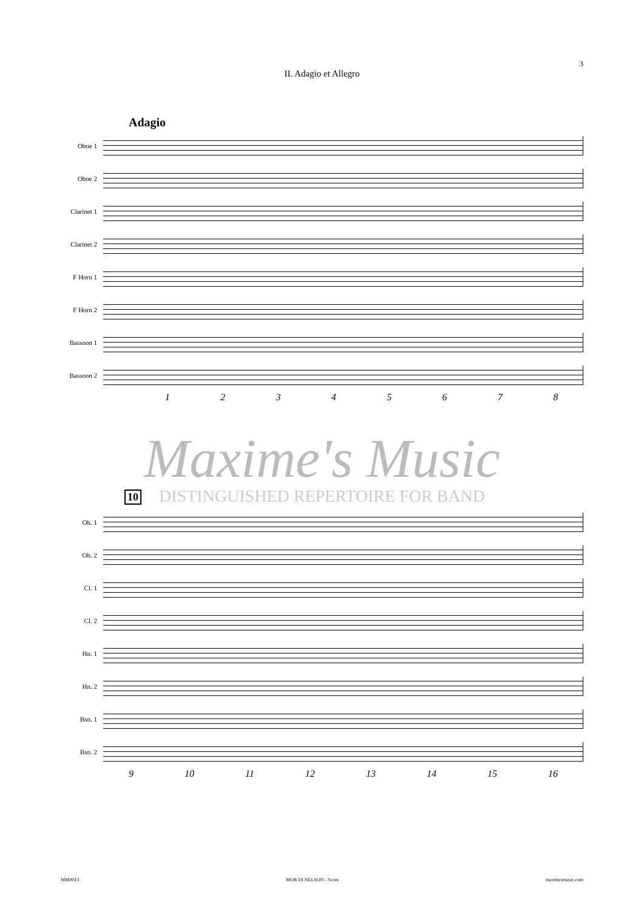3
II. Adagio et Allegro
Adagio
Oboe 1
Oboe 2
Clarinet 1
Clarinet 2
F Horn 1
F Horn 2
Bassoon 1
Bassoon 2
1 2 3 4 5 6 7 8
Maxime's Music
10
DISTINGUISHED REPERTOIRE FOR BAND
Ob. 1
Ob. 2
Cl. 1
Cl. 2
Hn. 1
Hn. 2
Bsn. 1
Bsn. 2
9 10 11 12 13 14 15 16
MM0013 MOR DI NELSON - Score maximesmusic.com